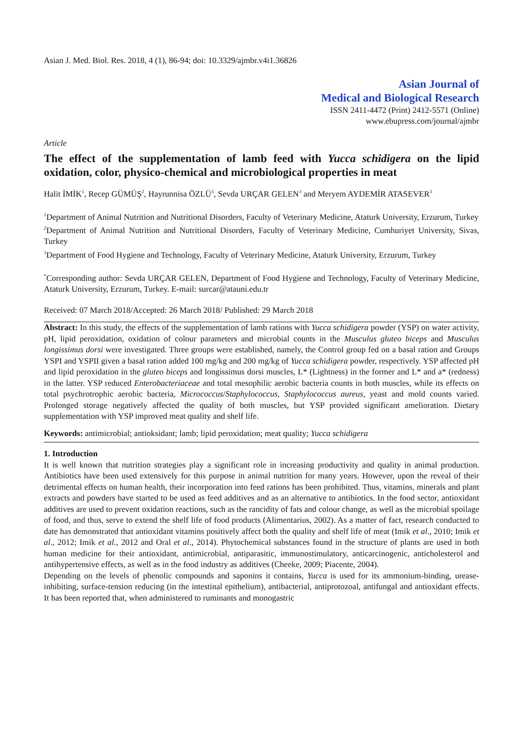Asian J. Med. Biol. Res. 2018, 4 (1), 86-94; doi: 10.3329/ajmbr.v4i1.36826
Asian Journal of
Medical and Biological Research
ISSN 2411-4472 (Print) 2412-5571 (Online)
www.ebupress.com/journal/ajmbr
Article
The effect of the supplementation of lamb feed with Yucca schidigera on the lipid oxidation, color, physico-chemical and microbiological properties in meat
Halit İMİK<sup>1</sup>, Recep GÜMÜŞ<sup>2</sup>, Hayrunnisa ÖZLÜ<sup>3</sup>, Sevda URÇAR GELEN<sup>3</sup> and Meryem AYDEMİR ATASEVER<sup>3</sup>
<sup>1</sup> Department of Animal Nutrition and Nutritional Disorders, Faculty of Veterinary Medicine, Ataturk University, Erzurum, Turkey
<sup>2</sup> Department of Animal Nutrition and Nutritional Disorders, Faculty of Veterinary Medicine, Cumhuriyet University, Sivas, Turkey
<sup>3</sup> Department of Food Hygiene and Technology, Faculty of Veterinary Medicine, Ataturk University, Erzurum, Turkey
<sup>*</sup> Corresponding author: Sevda URÇAR GELEN, Department of Food Hygiene and Technology, Faculty of Veterinary Medicine, Ataturk University, Erzurum, Turkey. E-mail: surcar@atauni.edu.tr
Received: 07 March 2018/Accepted: 26 March 2018/ Published: 29 March 2018
Abstract: In this study, the effects of the supplementation of lamb rations with Yucca schidigera powder (YSP) on water activity, pH, lipid peroxidation, oxidation of colour parameters and microbial counts in the Musculus gluteo biceps and Musculus longissimus dorsi were investigated. Three groups were established, namely, the Control group fed on a basal ration and Groups YSPI and YSPII given a basal ration added 100 mg/kg and 200 mg/kg of Yucca schidigera powder, respectively. YSP affected pH and lipid peroxidation in the gluteo biceps and longissimus dorsi muscles, L* (Lightness) in the former and L* and a* (redness) in the latter. YSP reduced Enterobacteriaceae and total mesophilic aerobic bacteria counts in both muscles, while its effects on total psychrotrophic aerobic bacteria, Micrococcus/Staphylococcus, Staphylococcus aureus, yeast and mold counts varied. Prolonged storage negatively affected the quality of both muscles, but YSP provided significant amelioration. Dietary supplementation with YSP improved meat quality and shelf life.
Keywords: antimicrobial; antioksidant; lamb; lipid peroxidation; meat quality; Yucca schidigera
1. Introduction
It is well known that nutrition strategies play a significant role in increasing productivity and quality in animal production. Antibiotics have been used extensively for this purpose in animal nutrition for many years. However, upon the reveal of their detrimental effects on human health, their incorporation into feed rations has been prohibited. Thus, vitamins, minerals and plant extracts and powders have started to be used as feed additives and as an alternative to antibiotics. In the food sector, antioxidant additives are used to prevent oxidation reactions, such as the rancidity of fats and colour change, as well as the microbial spoilage of food, and thus, serve to extend the shelf life of food products (Alimentarius, 2002). As a matter of fact, research conducted to date has demonstrated that antioxidant vitamins positively affect both the quality and shelf life of meat (Imik et al., 2010; Imik et al., 2012; Imik et al., 2012 and Oral et al., 2014). Phytochemical substances found in the structure of plants are used in both human medicine for their antioxidant, antimicrobial, antiparasitic, immunostimulatory, anticarcinogenic, anticholesterol and antihypertensive effects, as well as in the food industry as additives (Cheeke, 2009; Piacente, 2004).
Depending on the levels of phenolic compounds and saponins it contains, Yucca is used for its ammonium-binding, urease-inhibiting, surface-tension reducing (in the intestinal epithelium), antibacterial, antiprotozoal, antifungal and antioxidant effects. It has been reported that, when administered to ruminants and monogastric